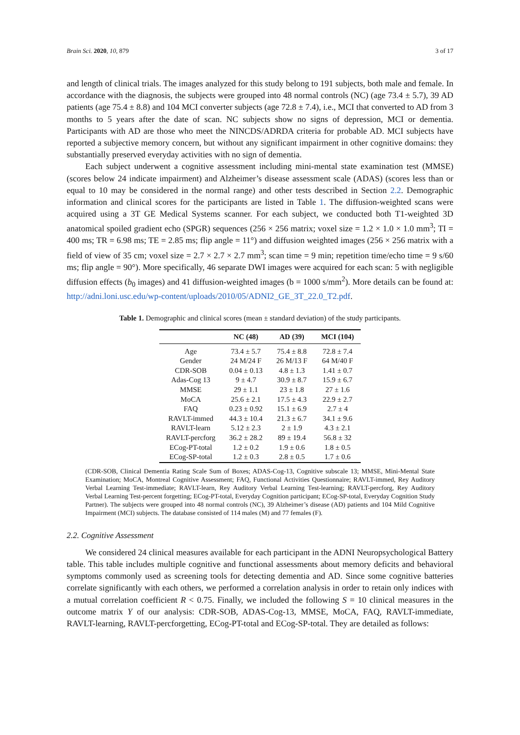Brain Sci. 2020, 10, 879 3 of 17
and length of clinical trials. The images analyzed for this study belong to 191 subjects, both male and female. In accordance with the diagnosis, the subjects were grouped into 48 normal controls (NC) (age 73.4 ± 5.7), 39 AD patients (age 75.4 ± 8.8) and 104 MCI converter subjects (age 72.8 ± 7.4), i.e., MCI that converted to AD from 3 months to 5 years after the date of scan. NC subjects show no signs of depression, MCI or dementia. Participants with AD are those who meet the NINCDS/ADRDA criteria for probable AD. MCI subjects have reported a subjective memory concern, but without any significant impairment in other cognitive domains: they substantially preserved everyday activities with no sign of dementia.
Each subject underwent a cognitive assessment including mini-mental state examination test (MMSE) (scores below 24 indicate impairment) and Alzheimer’s disease assessment scale (ADAS) (scores less than or equal to 10 may be considered in the normal range) and other tests described in Section 2.2. Demographic information and clinical scores for the participants are listed in Table 1. The diffusion-weighted scans were acquired using a 3T GE Medical Systems scanner. For each subject, we conducted both T1-weighted 3D anatomical spoiled gradient echo (SPGR) sequences (256 × 256 matrix; voxel size = 1.2 × 1.0 × 1.0 mm<sup>3</sup>; TI = 400 ms; TR = 6.98 ms; TE = 2.85 ms; flip angle = 11°) and diffusion weighted images (256 × 256 matrix with a field of view of 35 cm; voxel size = 2.7 × 2.7 × 2.7 mm<sup>3</sup>; scan time = 9 min; repetition time/echo time = 9 s/60 ms; flip angle = 90°). More specifically, 46 separate DWI images were acquired for each scan: 5 with negligible diffusion effects (b<sub>0</sub> images) and 41 diffusion-weighted images (b = 1000 s/mm<sup>2</sup>). More details can be found at: http://adni.loni.usc.edu/wp-content/uploads/2010/05/ADNI2_GE_3T_22.0_T2.pdf.
Table 1. Demographic and clinical scores (mean ± standard deviation) of the study participants.
| | NC (48) | AD (39) | MCI (104) |
| --- | --- | --- | --- |
| Age | 73.4 ± 5.7 | 75.4 ± 8.8 | 72.8 ± 7.4 |
| Gender | 24 M/24 F | 26 M/13 F | 64 M/40 F |
| CDR-SOB | 0.04 ± 0.13 | 4.8 ± 1.3 | 1.41 ± 0.7 |
| Adas-Cog 13 | 9 ± 4.7 | 30.9 ± 8.7 | 15.9 ± 6.7 |
| MMSE | 29 ± 1.1 | 23 ± 1.8 | 27 ± 1.6 |
| MoCA | 25.6 ± 2.1 | 17.5 ± 4.3 | 22.9 ± 2.7 |
| FAQ | 0.23 ± 0.92 | 15.1 ± 6.9 | 2.7 ± 4 |
| RAVLT-immed | 44.3 ± 10.4 | 21.3 ± 6.7 | 34.1 ± 9.6 |
| RAVLT-learn | 5.12 ± 2.3 | 2 ± 1.9 | 4.3 ± 2.1 |
| RAVLT-percforg | 36.2 ± 28.2 | 89 ± 19.4 | 56.8 ± 32 |
| ECog-PT-total | 1.2 ± 0.2 | 1.9 ± 0.6 | 1.8 ± 0.5 |
| ECog-SP-total | 1.2 ± 0.3 | 2.8 ± 0.5 | 1.7 ± 0.6 |
(CDR-SOB, Clinical Dementia Rating Scale Sum of Boxes; ADAS-Cog-13, Cognitive subscale 13; MMSE, Mini-Mental State Examination; MoCA, Montreal Cognitive Assessment; FAQ, Functional Activities Questionnaire; RAVLT-immed, Rey Auditory Verbal Learning Test-immediate; RAVLT-learn, Rey Auditory Verbal Learning Test-learning; RAVLT-percforg, Rey Auditory Verbal Learning Test-percent forgetting; ECog-PT-total, Everyday Cognition participant; ECog-SP-total, Everyday Cognition Study Partner). The subjects were grouped into 48 normal controls (NC), 39 Alzheimer’s disease (AD) patients and 104 Mild Cognitive Impairment (MCI) subjects. The database consisted of 114 males (M) and 77 females (F).
2.2. Cognitive Assessment
We considered 24 clinical measures available for each participant in the ADNI Neuropsychological Battery table. This table includes multiple cognitive and functional assessments about memory deficits and behavioral symptoms commonly used as screening tools for detecting dementia and AD. Since some cognitive batteries correlate significantly with each others, we performed a correlation analysis in order to retain only indices with a mutual correlation coefficient R < 0.75. Finally, we included the following S = 10 clinical measures in the outcome matrix Y of our analysis: CDR-SOB, ADAS-Cog-13, MMSE, MoCA, FAQ, RAVLT-immediate, RAVLT-learning, RAVLT-percforgetting, ECog-PT-total and ECog-SP-total. They are detailed as follows: